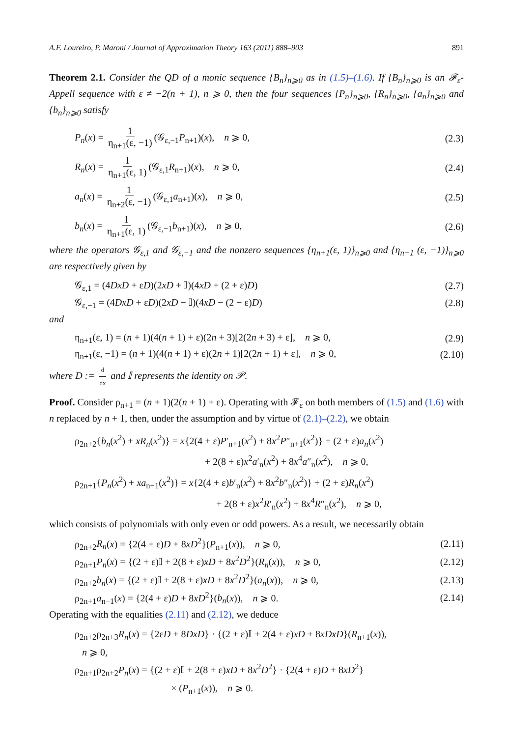A.F. Loureiro, P. Maroni / Journal of Approximation Theory 163 (2011) 888–903 891
Theorem 2.1. Consider the QD of a monic sequence {B<sub>n</sub>}<sub>n⩾0</sub> as in (1.5)–(1.6). If {B<sub>n</sub>}<sub>n⩾0</sub> is an 𝓕<sub>ε</sub>-Appell sequence with ε ≠ −2(n + 1), n ⩾ 0, then the four sequences {P<sub>n</sub>}<sub>n⩾0</sub>, {R<sub>n</sub>}<sub>n⩾0</sub>, {a<sub>n</sub>}<sub>n⩾0</sub> and {b<sub>n</sub>}<sub>n⩾0</sub> satisfy
P<sub>n</sub>(x) = 1 η<sub>n+1</sub>(ε, −1) (𝒢<sub>ε,−1</sub>P<sub>n+1</sub>)(x), n ⩾ 0, (2.3)
R<sub>n</sub>(x) = 1 η<sub>n+1</sub>(ε, 1) (𝒢<sub>ε,1</sub>R<sub>n+1</sub>)(x), n ⩾ 0, (2.4)
a<sub>n</sub>(x) = 1 η<sub>n+2</sub>(ε, −1) (𝒢<sub>ε,1</sub>a<sub>n+1</sub>)(x), n ⩾ 0, (2.5)
b<sub>n</sub>(x) = 1 η<sub>n+1</sub>(ε, 1) (𝒢<sub>ε,−1</sub>b<sub>n+1</sub>)(x), n ⩾ 0, (2.6)
where the operators 𝒢<sub>ε,1</sub> and 𝒢<sub>ε,−1</sub> and the nonzero sequences {η<sub>n+1</sub>(ε, 1)}<sub>n⩾0</sub> and {η<sub>n+1</sub> (ε, −1)}<sub>n⩾0</sub> are respectively given by
𝒢<sub>ε,1</sub> = (4DxD + εD)(2xD + 𝕀)(4xD + (2 + ε)D) (2.7)
𝒢<sub>ε,−1</sub> = (4DxD + εD)(2xD − 𝕀)(4xD − (2 − ε)D) (2.8)
and
η<sub>n+1</sub>(ε, 1) = (n + 1)(4(n + 1) + ε)(2n + 3)[2(2n + 3) + ε], n ⩾ 0, (2.9)
η<sub>n+1</sub>(ε, −1) = (n + 1)(4(n + 1) + ε)(2n + 1)[2(2n + 1) + ε], n ⩾ 0, (2.10)
where D := d dx and 𝕀 represents the identity on 𝒫.
Proof. Consider ρ<sub>n+1</sub> = (n + 1)(2(n + 1) + ε). Operating with 𝓕<sub>ε</sub> on both members of (1.5) and (1.6) with n replaced by n + 1, then, under the assumption and by virtue of (2.1)–(2.2), we obtain
ρ<sub>2n+2</sub>{b<sub>n</sub>(x<sup>2</sup>) + xR<sub>n</sub>(x<sup>2</sup>)} = x{2(4 + ε)P′<sub>n+1</sub>(x<sup>2</sup>) + 8x<sup>2</sup>P″<sub>n+1</sub>(x<sup>2</sup>)} + (2 + ε)a<sub>n</sub>(x<sup>2</sup>)
+ 2(8 + ε)x<sup>2</sup>a′<sub>n</sub>(x<sup>2</sup>) + 8x<sup>4</sup>a″<sub>n</sub>(x<sup>2</sup>), n ⩾ 0,
ρ<sub>2n+1</sub>{P<sub>n</sub>(x<sup>2</sup>) + xa<sub>n−1</sub>(x<sup>2</sup>)} = x{2(4 + ε)b′<sub>n</sub>(x<sup>2</sup>) + 8x<sup>2</sup>b″<sub>n</sub>(x<sup>2</sup>)} + (2 + ε)R<sub>n</sub>(x<sup>2</sup>)
+ 2(8 + ε)x<sup>2</sup>R′<sub>n</sub>(x<sup>2</sup>) + 8x<sup>4</sup>R″<sub>n</sub>(x<sup>2</sup>), n ⩾ 0,
which consists of polynomials with only even or odd powers. As a result, we necessarily obtain
ρ<sub>2n+2</sub>R<sub>n</sub>(x) = {2(4 + ε)D + 8xD<sup>2</sup>}(P<sub>n+1</sub>(x)), n ⩾ 0, (2.11)
ρ<sub>2n+1</sub>P<sub>n</sub>(x) = {(2 + ε)𝕀 + 2(8 + ε)xD + 8x<sup>2</sup>D<sup>2</sup>}(R<sub>n</sub>(x)), n ⩾ 0, (2.12)
ρ<sub>2n+2</sub>b<sub>n</sub>(x) = {(2 + ε)𝕀 + 2(8 + ε)xD + 8x<sup>2</sup>D<sup>2</sup>}(a<sub>n</sub>(x)), n ⩾ 0, (2.13)
ρ<sub>2n+1</sub>a<sub>n−1</sub>(x) = {2(4 + ε)D + 8xD<sup>2</sup>}(b<sub>n</sub>(x)), n ⩾ 0. (2.14)
Operating with the equalities (2.11) and (2.12), we deduce
ρ<sub>2n+2</sub>ρ<sub>2n+3</sub>R<sub>n</sub>(x) = {2εD + 8DxD} · {(2 + ε)𝕀 + 2(4 + ε)xD + 8xDxD}(R<sub>n+1</sub>(x)),
n ⩾ 0,
ρ<sub>2n+1</sub>ρ<sub>2n+2</sub>P<sub>n</sub>(x) = {(2 + ε)𝕀 + 2(8 + ε)xD + 8x<sup>2</sup>D<sup>2</sup>} · {2(4 + ε)D + 8xD<sup>2</sup>}
× (P<sub>n+1</sub>(x)), n ⩾ 0.